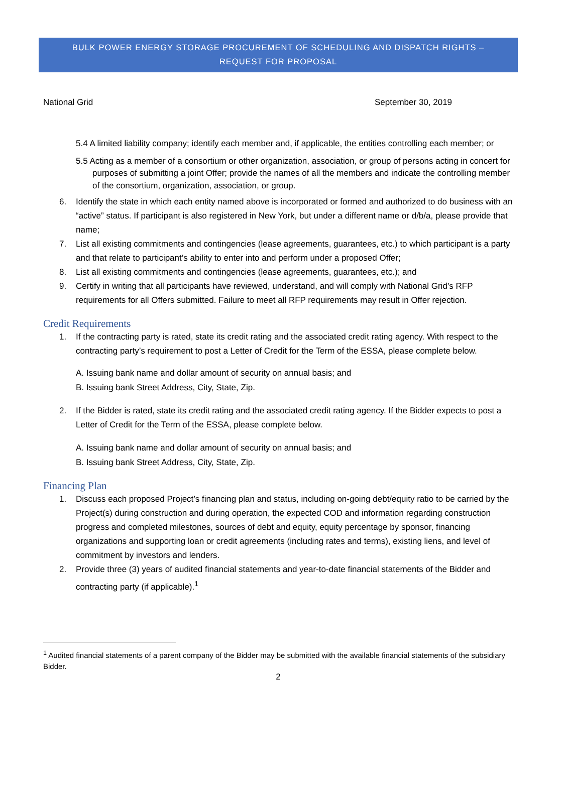BULK POWER ENERGY STORAGE PROCUREMENT OF SCHEDULING AND DISPATCH RIGHTS –
REQUEST FOR PROPOSAL
National Grid September 30, 2019
5.4 A limited liability company; identify each member and, if applicable, the entities controlling each member; or
5.5 Acting as a member of a consortium or other organization, association, or group of persons acting in concert for purposes of submitting a joint Offer; provide the names of all the members and indicate the controlling member of the consortium, organization, association, or group.
6. Identify the state in which each entity named above is incorporated or formed and authorized to do business with an “active” status. If participant is also registered in New York, but under a different name or d/b/a, please provide that name;
7. List all existing commitments and contingencies (lease agreements, guarantees, etc.) to which participant is a party and that relate to participant’s ability to enter into and perform under a proposed Offer;
8. List all existing commitments and contingencies (lease agreements, guarantees, etc.); and
9. Certify in writing that all participants have reviewed, understand, and will comply with National Grid’s RFP requirements for all Offers submitted. Failure to meet all RFP requirements may result in Offer rejection.
Credit Requirements
1. If the contracting party is rated, state its credit rating and the associated credit rating agency. With respect to the contracting party’s requirement to post a Letter of Credit for the Term of the ESSA, please complete below.
A. Issuing bank name and dollar amount of security on annual basis; and
B. Issuing bank Street Address, City, State, Zip.
2. If the Bidder is rated, state its credit rating and the associated credit rating agency. If the Bidder expects to post a Letter of Credit for the Term of the ESSA, please complete below.
A. Issuing bank name and dollar amount of security on annual basis; and
B. Issuing bank Street Address, City, State, Zip.
Financing Plan
1. Discuss each proposed Project’s financing plan and status, including on-going debt/equity ratio to be carried by the Project(s) during construction and during operation, the expected COD and information regarding construction progress and completed milestones, sources of debt and equity, equity percentage by sponsor, financing organizations and supporting loan or credit agreements (including rates and terms), existing liens, and level of commitment by investors and lenders.
2. Provide three (3) years of audited financial statements and year-to-date financial statements of the Bidder and contracting party (if applicable).<sup>1</sup>
<sup>1</sup> Audited financial statements of a parent company of the Bidder may be submitted with the available financial statements of the subsidiary Bidder.
2